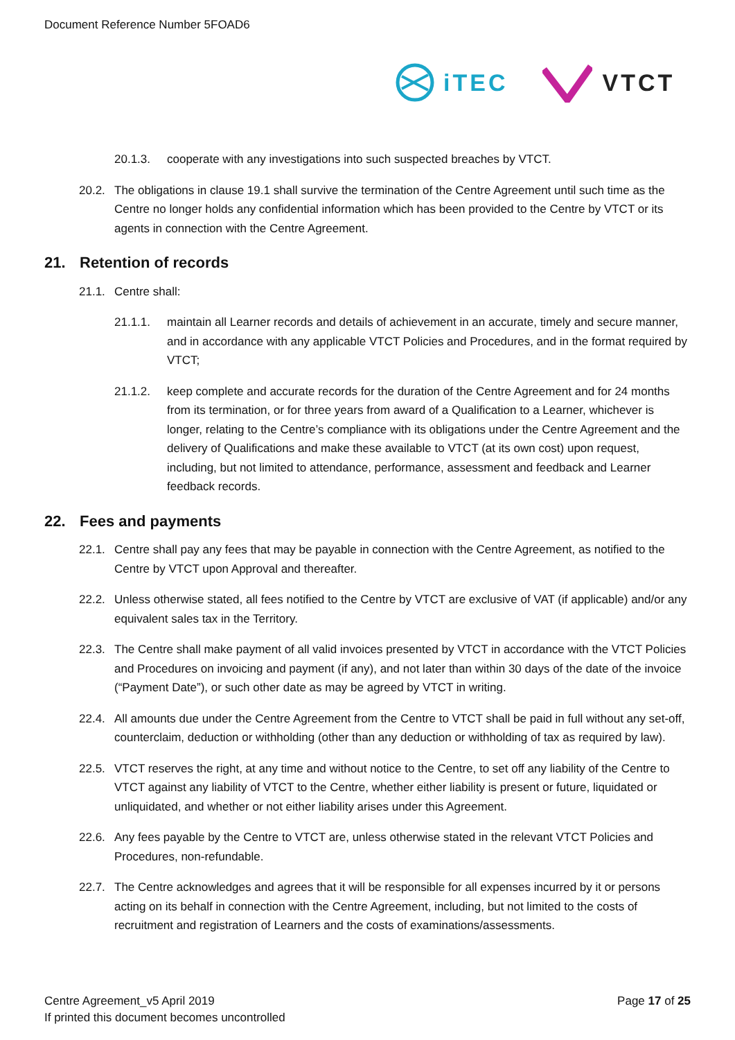Document Reference Number 5FOAD6
iTEC VTCT
20.1.3. cooperate with any investigations into such suspected breaches by VTCT.
20.2. The obligations in clause 19.1 shall survive the termination of the Centre Agreement until such time as the Centre no longer holds any confidential information which has been provided to the Centre by VTCT or its agents in connection with the Centre Agreement.
21. Retention of records
21.1. Centre shall:
21.1.1. maintain all Learner records and details of achievement in an accurate, timely and secure manner, and in accordance with any applicable VTCT Policies and Procedures, and in the format required by VTCT;
21.1.2. keep complete and accurate records for the duration of the Centre Agreement and for 24 months from its termination, or for three years from award of a Qualification to a Learner, whichever is longer, relating to the Centre’s compliance with its obligations under the Centre Agreement and the delivery of Qualifications and make these available to VTCT (at its own cost) upon request, including, but not limited to attendance, performance, assessment and feedback and Learner feedback records.
22. Fees and payments
22.1. Centre shall pay any fees that may be payable in connection with the Centre Agreement, as notified to the Centre by VTCT upon Approval and thereafter.
22.2. Unless otherwise stated, all fees notified to the Centre by VTCT are exclusive of VAT (if applicable) and/or any equivalent sales tax in the Territory.
22.3. The Centre shall make payment of all valid invoices presented by VTCT in accordance with the VTCT Policies and Procedures on invoicing and payment (if any), and not later than within 30 days of the date of the invoice (“Payment Date”), or such other date as may be agreed by VTCT in writing.
22.4. All amounts due under the Centre Agreement from the Centre to VTCT shall be paid in full without any set-off, counterclaim, deduction or withholding (other than any deduction or withholding of tax as required by law).
22.5. VTCT reserves the right, at any time and without notice to the Centre, to set off any liability of the Centre to VTCT against any liability of VTCT to the Centre, whether either liability is present or future, liquidated or unliquidated, and whether or not either liability arises under this Agreement.
22.6. Any fees payable by the Centre to VTCT are, unless otherwise stated in the relevant VTCT Policies and Procedures, non-refundable.
22.7. The Centre acknowledges and agrees that it will be responsible for all expenses incurred by it or persons acting on its behalf in connection with the Centre Agreement, including, but not limited to the costs of recruitment and registration of Learners and the costs of examinations/assessments.
Centre Agreement_v5 April 2019 Page 17 of 25
If printed this document becomes uncontrolled